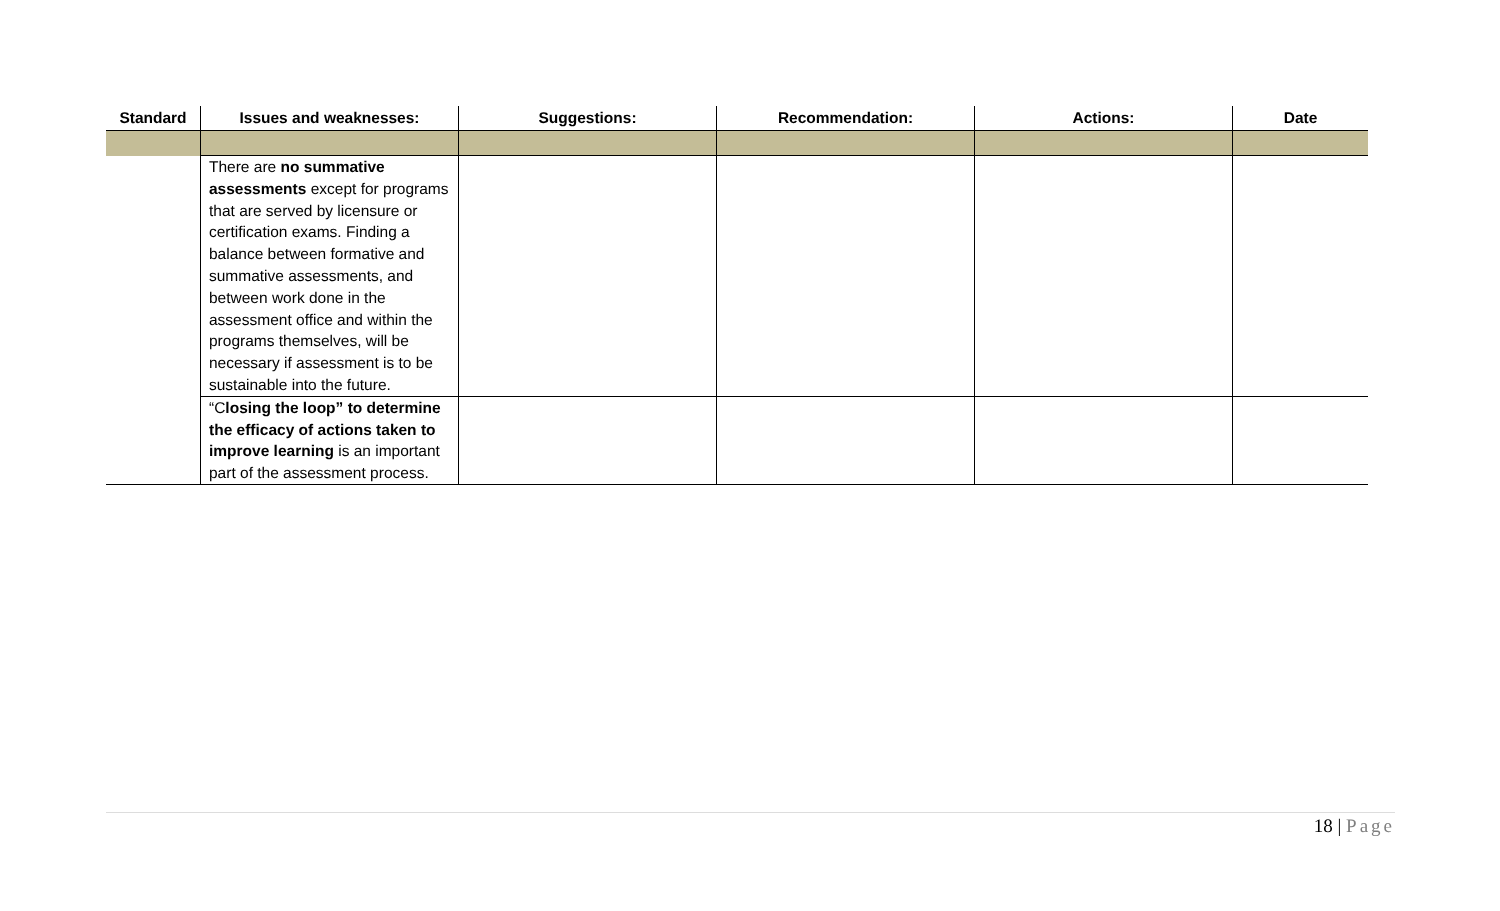| Standard | Issues and weaknesses: | Suggestions: | Recommendation: | Actions: | Date |
| --- | --- | --- | --- | --- | --- |
| | There are no summative assessments except for programs that are served by licensure or certification exams. Finding a balance between formative and summative assessments, and between work done in the assessment office and within the programs themselves, will be necessary if assessment is to be sustainable into the future. | | | | |
| | “C losing the loop” to determine the efficacy of actions taken to improve learning is an important part of the assessment process. | | | | |
18 | Page